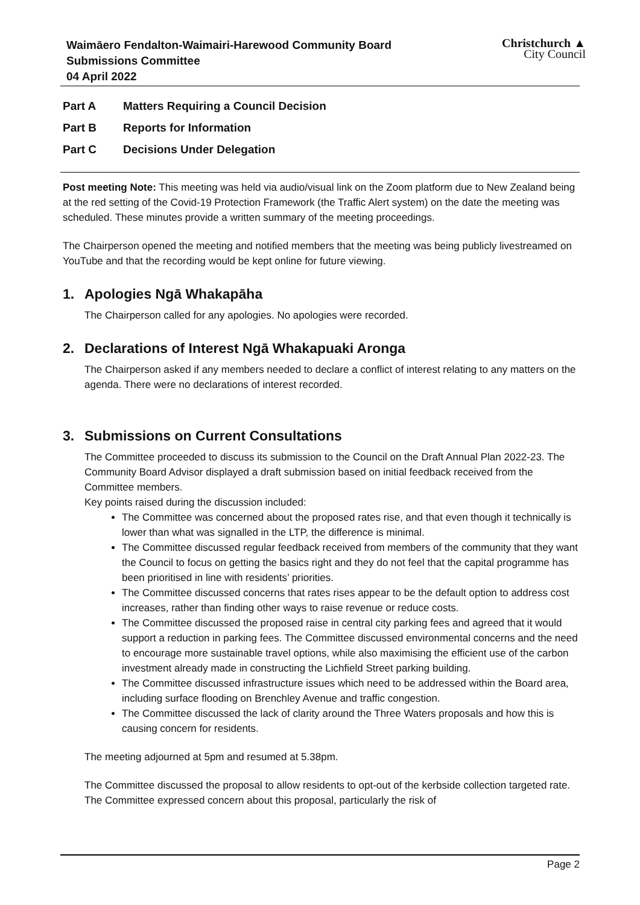Waimāero Fendalton-Waimairi-Harewood Community Board
Submissions Committee
04 April 2022
Christchurch ▲
City Council
Part A Matters Requiring a Council Decision
Part B Reports for Information
Part C Decisions Under Delegation
Post meeting Note: This meeting was held via audio/visual link on the Zoom platform due to New Zealand being at the red setting of the Covid-19 Protection Framework (the Traffic Alert system) on the date the meeting was scheduled. These minutes provide a written summary of the meeting proceedings.
The Chairperson opened the meeting and notified members that the meeting was being publicly livestreamed on YouTube and that the recording would be kept online for future viewing.
1. Apologies Ngā Whakapāha
The Chairperson called for any apologies. No apologies were recorded.
2. Declarations of Interest Ngā Whakapuaki Aronga
The Chairperson asked if any members needed to declare a conflict of interest relating to any matters on the agenda. There were no declarations of interest recorded.
3. Submissions on Current Consultations
The Committee proceeded to discuss its submission to the Council on the Draft Annual Plan 2022-23. The Community Board Advisor displayed a draft submission based on initial feedback received from the Committee members.
Key points raised during the discussion included:
The Committee was concerned about the proposed rates rise, and that even though it technically is lower than what was signalled in the LTP, the difference is minimal.
The Committee discussed regular feedback received from members of the community that they want the Council to focus on getting the basics right and they do not feel that the capital programme has been prioritised in line with residents’ priorities.
The Committee discussed concerns that rates rises appear to be the default option to address cost increases, rather than finding other ways to raise revenue or reduce costs.
The Committee discussed the proposed raise in central city parking fees and agreed that it would support a reduction in parking fees. The Committee discussed environmental concerns and the need to encourage more sustainable travel options, while also maximising the efficient use of the carbon investment already made in constructing the Lichfield Street parking building.
The Committee discussed infrastructure issues which need to be addressed within the Board area, including surface flooding on Brenchley Avenue and traffic congestion.
The Committee discussed the lack of clarity around the Three Waters proposals and how this is causing concern for residents.
The meeting adjourned at 5pm and resumed at 5.38pm.
The Committee discussed the proposal to allow residents to opt-out of the kerbside collection targeted rate. The Committee expressed concern about this proposal, particularly the risk of
Page 2